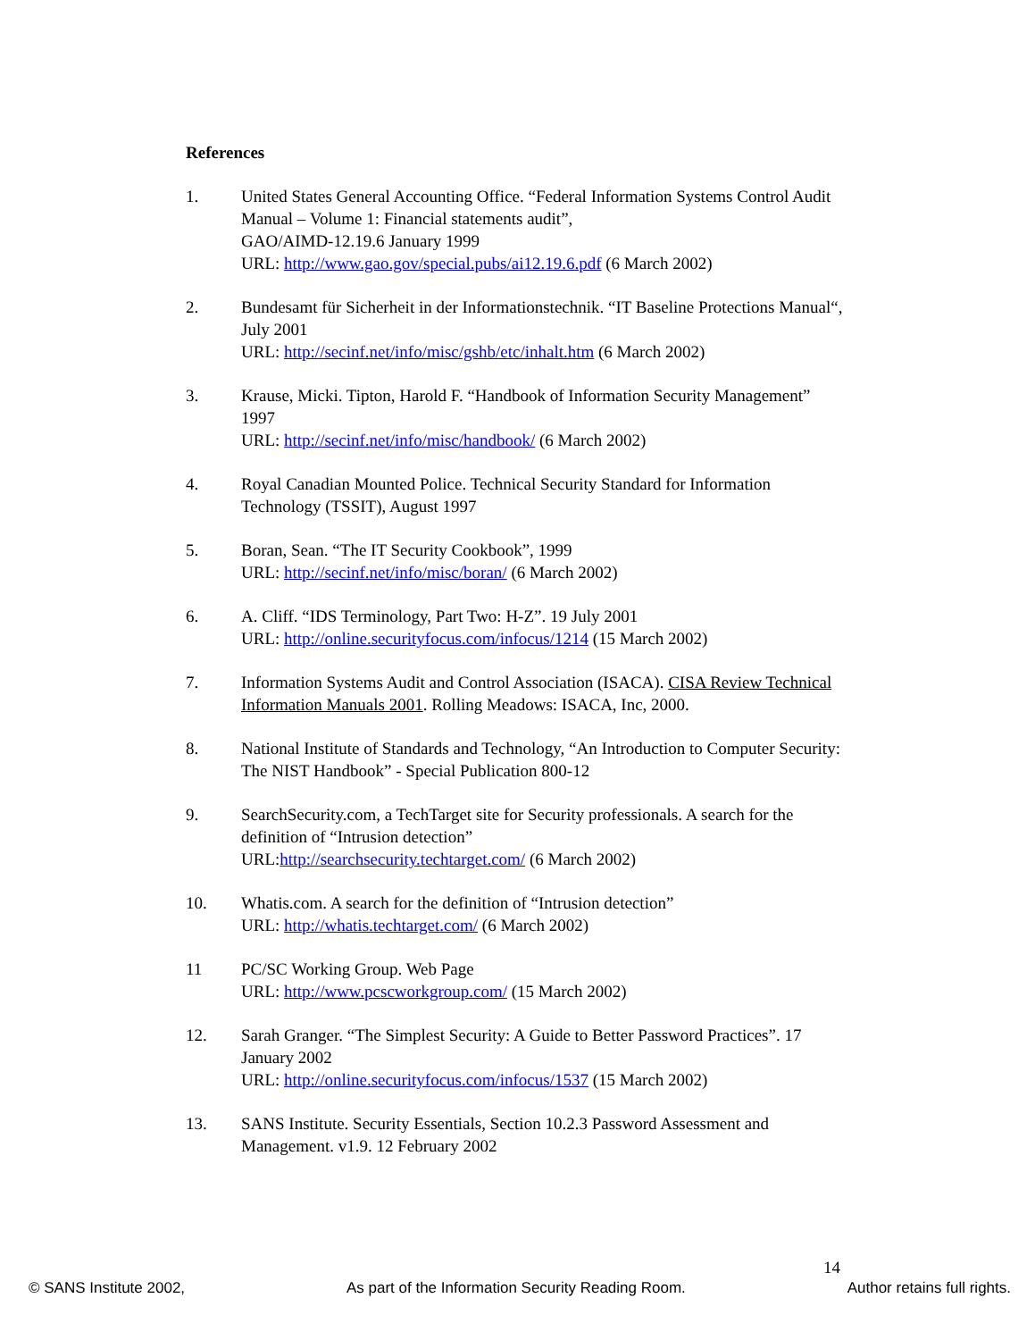References
1. United States General Accounting Office. “Federal Information Systems Control Audit Manual – Volume 1: Financial statements audit”,
GAO/AIMD-12.19.6 January 1999
URL: http://www.gao.gov/special.pubs/ai12.19.6.pdf (6 March 2002)
2. Bundesamt für Sicherheit in der Informationstechnik. “IT Baseline Protections Manual“, July 2001
URL: http://secinf.net/info/misc/gshb/etc/inhalt.htm (6 March 2002)
3. Krause, Micki. Tipton, Harold F. “Handbook of Information Security Management” 1997
URL: http://secinf.net/info/misc/handbook/ (6 March 2002)
4. Royal Canadian Mounted Police. Technical Security Standard for Information Technology (TSSIT), August 1997
5. Boran, Sean. “The IT Security Cookbook”, 1999
URL: http://secinf.net/info/misc/boran/ (6 March 2002)
6. A. Cliff. “IDS Terminology, Part Two: H-Z”. 19 July 2001
URL: http://online.securityfocus.com/infocus/1214 (15 March 2002)
7. Information Systems Audit and Control Association (ISACA). CISA Review Technical Information Manuals 2001. Rolling Meadows: ISACA, Inc, 2000.
8. National Institute of Standards and Technology, “An Introduction to Computer Security: The NIST Handbook” - Special Publication 800-12
9. SearchSecurity.com, a TechTarget site for Security professionals. A search for the definition of “Intrusion detection”
URL:http://searchsecurity.techtarget.com/ (6 March 2002)
10. Whatis.com. A search for the definition of “Intrusion detection”
URL: http://whatis.techtarget.com/ (6 March 2002)
11 PC/SC Working Group. Web Page
URL: http://www.pcscworkgroup.com/ (15 March 2002)
12. Sarah Granger. “The Simplest Security: A Guide to Better Password Practices”. 17 January 2002
URL: http://online.securityfocus.com/infocus/1537 (15 March 2002)
13. SANS Institute. Security Essentials, Section 10.2.3 Password Assessment and Management. v1.9. 12 February 2002
14
© SANS Institute 2002, As part of the Information Security Reading Room. Author retains full rights.